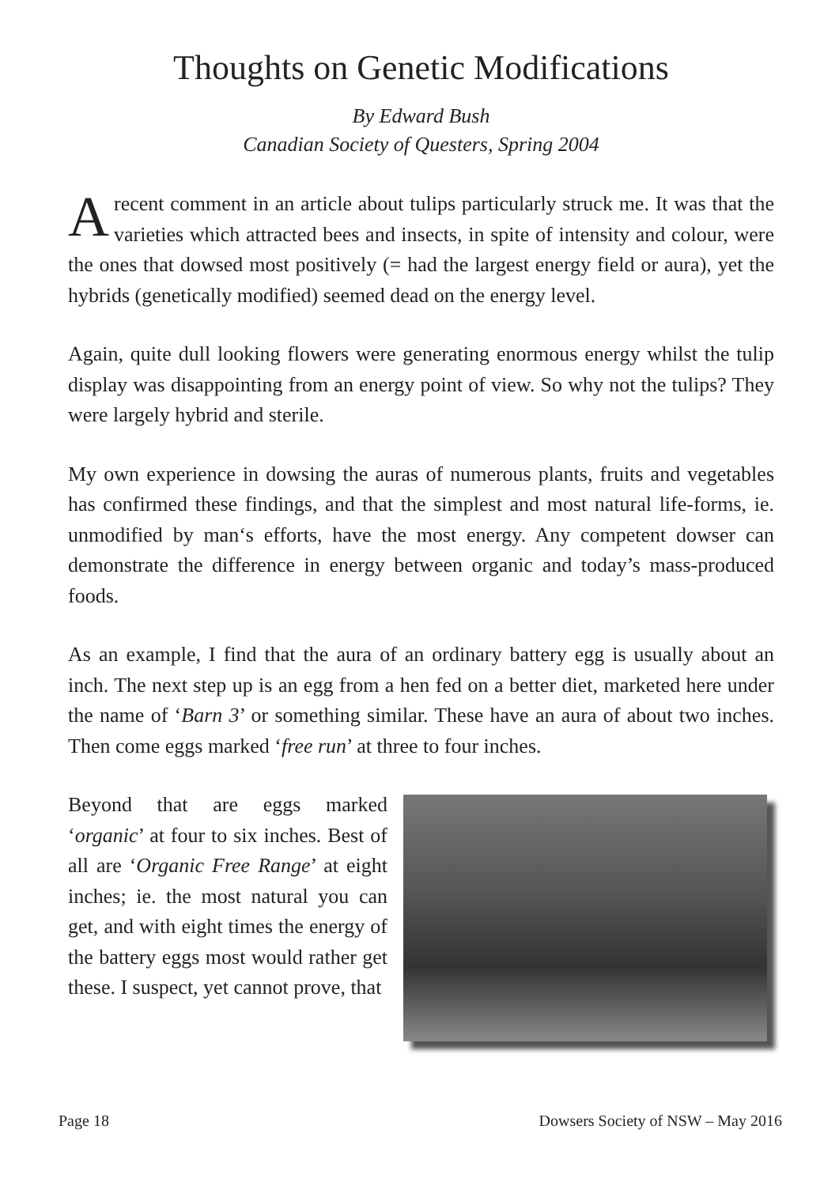Thoughts on Genetic Modifications
By Edward Bush
Canadian Society of Questers, Spring 2004
A recent comment in an article about tulips particularly struck me. It was that the varieties which attracted bees and insects, in spite of intensity and colour, were the ones that dowsed most positively (= had the largest energy field or aura), yet the hybrids (genetically modified) seemed dead on the energy level.
Again, quite dull looking flowers were generating enormous energy whilst the tulip display was disappointing from an energy point of view. So why not the tulips? They were largely hybrid and sterile.
My own experience in dowsing the auras of numerous plants, fruits and vegetables has confirmed these findings, and that the simplest and most natural life-forms, ie. unmodified by man‘s efforts, have the most energy. Any competent dowser can demonstrate the difference in energy between organic and today’s mass-produced foods.
As an example, I find that the aura of an ordinary battery egg is usually about an inch. The next step up is an egg from a hen fed on a better diet, marketed here under the name of ‘Barn 3’ or something similar. These have an aura of about two inches. Then come eggs marked ‘free run’ at three to four inches.
Beyond that are eggs marked ‘organic’ at four to six inches. Best of all are ‘Organic Free Range’ at eight inches; ie. the most natural you can get, and with eight times the energy of the battery eggs most would rather get these. I suspect, yet cannot prove, that
Page 18 Dowsers Society of NSW – May 2016